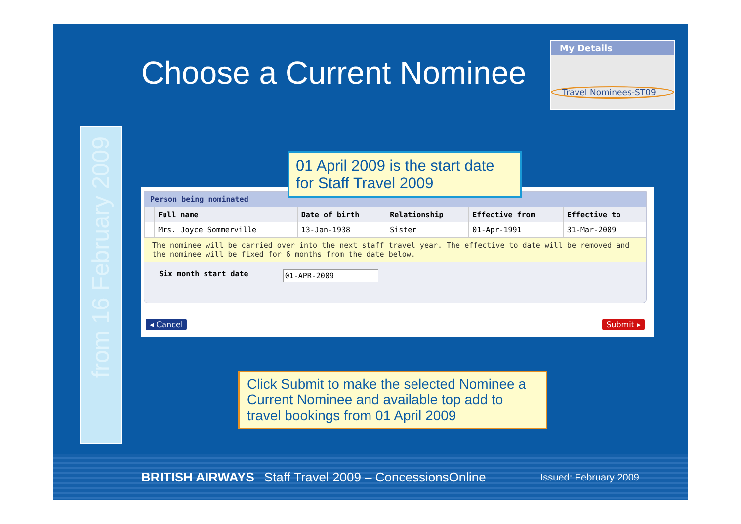Choose a Current Nominee
My Details
Travel Nominees-ST09
from 16 February 2009
01 April 2009 is the start date for Staff Travel 2009
Person being nominated
| | Full name | Date of birth | Relationship | Effective from | Effective to |
| --- | --- | --- | --- | --- | --- |
| | Mrs. Joyce Sommerville | 13-Jan-1938 | Sister | 01-Apr-1991 | 31-Mar-2009 |
The nominee will be carried over into the next staff travel year. The effective to date will be removed and the nominee will be fixed for 6 months from the date below.
Six month start date 01-APR-2009
◂ Cancel Submit ▸
Click Submit to make the selected Nominee a Current Nominee and available top add to travel bookings from 01 April 2009
BRITISH AIRWAYS Staff Travel 2009 – ConcessionsOnline Issued: February 2009